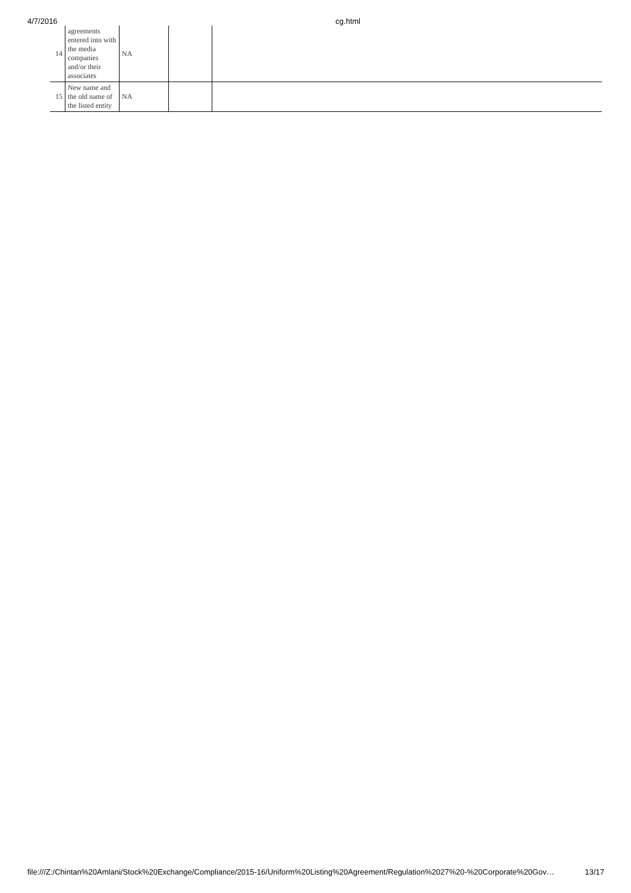4/7/2016 cg.html
| 14 | agreements entered into with the media companies and/or their associates | NA | | |
| 15 | New name and the old name of the listed entity | NA | | |
file:///Z:/Chintan%20Amlani/Stock%20Exchange/Compliance/2015-16/Uniform%20Listing%20Agreement/Regulation%2027%20-%20Corporate%20Gov… 13/17